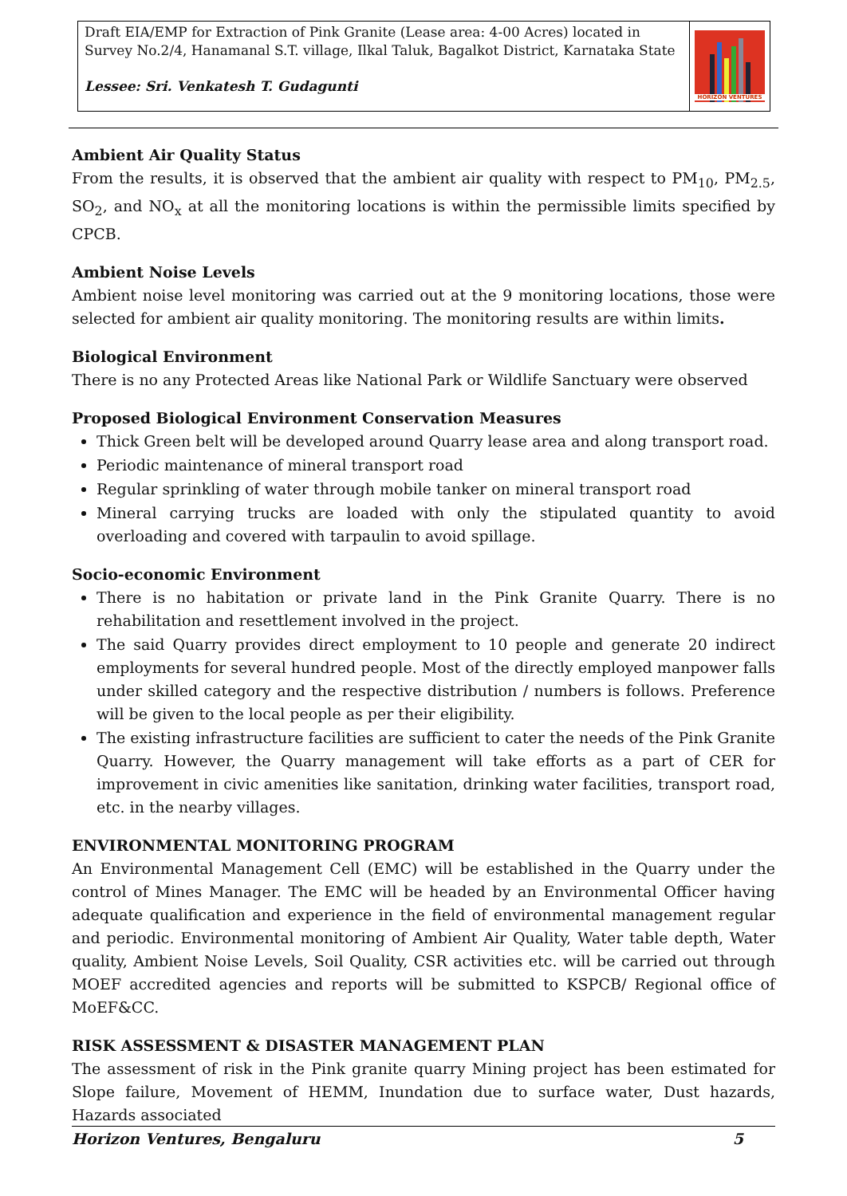Draft EIA/EMP for Extraction of Pink Granite (Lease area: 4-00 Acres) located in Survey No.2/4, Hanamanal S.T. village, Ilkal Taluk, Bagalkot District, Karnataka State
Lessee: Sri. Venkatesh T. Gudagunti
HORIZON VENTURES
Ambient Air Quality Status
From the results, it is observed that the ambient air quality with respect to PM<sub>10</sub>, PM<sub>2.5</sub>, SO<sub>2</sub>, and NO<sub>x</sub> at all the monitoring locations is within the permissible limits specified by CPCB.
Ambient Noise Levels
Ambient noise level monitoring was carried out at the 9 monitoring locations, those were selected for ambient air quality monitoring. The monitoring results are within limits.
Biological Environment
There is no any Protected Areas like National Park or Wildlife Sanctuary were observed
Proposed Biological Environment Conservation Measures
Thick Green belt will be developed around Quarry lease area and along transport road.
Periodic maintenance of mineral transport road
Regular sprinkling of water through mobile tanker on mineral transport road
Mineral carrying trucks are loaded with only the stipulated quantity to avoid overloading and covered with tarpaulin to avoid spillage.
Socio-economic Environment
There is no habitation or private land in the Pink Granite Quarry. There is no rehabilitation and resettlement involved in the project.
The said Quarry provides direct employment to 10 people and generate 20 indirect employments for several hundred people. Most of the directly employed manpower falls under skilled category and the respective distribution / numbers is follows. Preference will be given to the local people as per their eligibility.
The existing infrastructure facilities are sufficient to cater the needs of the Pink Granite Quarry. However, the Quarry management will take efforts as a part of CER for improvement in civic amenities like sanitation, drinking water facilities, transport road, etc. in the nearby villages.
ENVIRONMENTAL MONITORING PROGRAM
An Environmental Management Cell (EMC) will be established in the Quarry under the control of Mines Manager. The EMC will be headed by an Environmental Officer having adequate qualification and experience in the field of environmental management regular and periodic. Environmental monitoring of Ambient Air Quality, Water table depth, Water quality, Ambient Noise Levels, Soil Quality, CSR activities etc. will be carried out through MOEF accredited agencies and reports will be submitted to KSPCB/ Regional office of MoEF&CC.
RISK ASSESSMENT & DISASTER MANAGEMENT PLAN
The assessment of risk in the Pink granite quarry Mining project has been estimated for Slope failure, Movement of HEMM, Inundation due to surface water, Dust hazards, Hazards associated
Horizon Ventures, Bengaluru 5